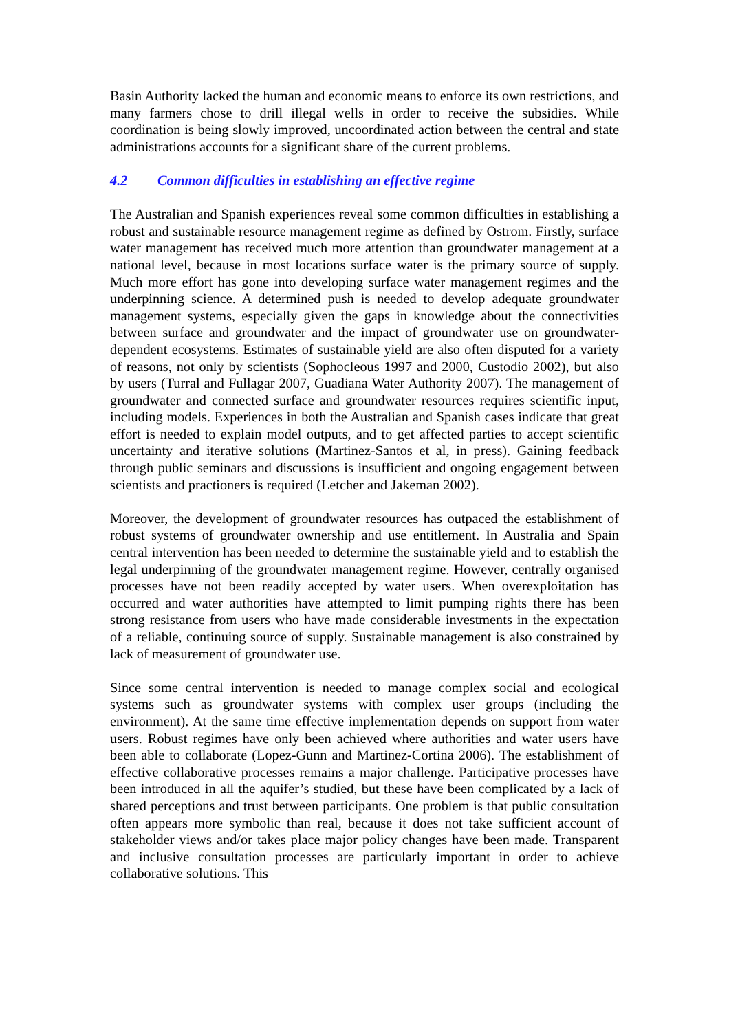Basin Authority lacked the human and economic means to enforce its own restrictions, and many farmers chose to drill illegal wells in order to receive the subsidies. While coordination is being slowly improved, uncoordinated action between the central and state administrations accounts for a significant share of the current problems.
4.2 Common difficulties in establishing an effective regime
The Australian and Spanish experiences reveal some common difficulties in establishing a robust and sustainable resource management regime as defined by Ostrom. Firstly, surface water management has received much more attention than groundwater management at a national level, because in most locations surface water is the primary source of supply. Much more effort has gone into developing surface water management regimes and the underpinning science. A determined push is needed to develop adequate groundwater management systems, especially given the gaps in knowledge about the connectivities between surface and groundwater and the impact of groundwater use on groundwater-dependent ecosystems. Estimates of sustainable yield are also often disputed for a variety of reasons, not only by scientists (Sophocleous 1997 and 2000, Custodio 2002), but also by users (Turral and Fullagar 2007, Guadiana Water Authority 2007). The management of groundwater and connected surface and groundwater resources requires scientific input, including models. Experiences in both the Australian and Spanish cases indicate that great effort is needed to explain model outputs, and to get affected parties to accept scientific uncertainty and iterative solutions (Martinez-Santos et al, in press). Gaining feedback through public seminars and discussions is insufficient and ongoing engagement between scientists and practioners is required (Letcher and Jakeman 2002).
Moreover, the development of groundwater resources has outpaced the establishment of robust systems of groundwater ownership and use entitlement. In Australia and Spain central intervention has been needed to determine the sustainable yield and to establish the legal underpinning of the groundwater management regime. However, centrally organised processes have not been readily accepted by water users. When overexploitation has occurred and water authorities have attempted to limit pumping rights there has been strong resistance from users who have made considerable investments in the expectation of a reliable, continuing source of supply. Sustainable management is also constrained by lack of measurement of groundwater use.
Since some central intervention is needed to manage complex social and ecological systems such as groundwater systems with complex user groups (including the environment). At the same time effective implementation depends on support from water users. Robust regimes have only been achieved where authorities and water users have been able to collaborate (Lopez-Gunn and Martinez-Cortina 2006). The establishment of effective collaborative processes remains a major challenge. Participative processes have been introduced in all the aquifer’s studied, but these have been complicated by a lack of shared perceptions and trust between participants. One problem is that public consultation often appears more symbolic than real, because it does not take sufficient account of stakeholder views and/or takes place major policy changes have been made. Transparent and inclusive consultation processes are particularly important in order to achieve collaborative solutions. This